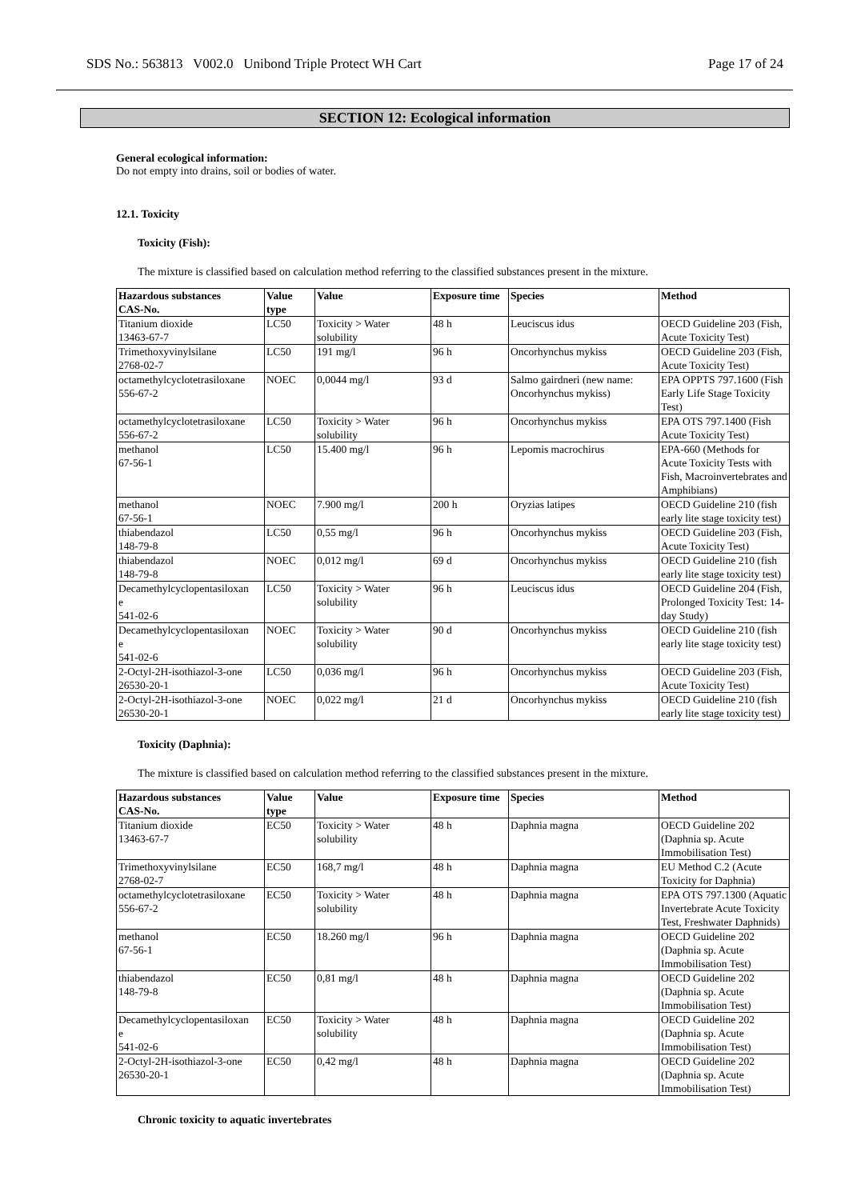SDS No.: 563813 V002.0 Unibond Triple Protect WH Cart Page 17 of 24
SECTION 12: Ecological information
General ecological information:
Do not empty into drains, soil or bodies of water.
12.1. Toxicity
Toxicity (Fish):
The mixture is classified based on calculation method referring to the classified substances present in the mixture.
| Hazardous substances CAS-No. | Value type | Value | Exposure time | Species | Method |
| --- | --- | --- | --- | --- | --- |
| Titanium dioxide 13463-67-7 | LC50 | Toxicity > Water solubility | 48 h | Leuciscus idus | OECD Guideline 203 (Fish, Acute Toxicity Test) |
| Trimethoxyvinylsilane 2768-02-7 | LC50 | 191 mg/l | 96 h | Oncorhynchus mykiss | OECD Guideline 203 (Fish, Acute Toxicity Test) |
| octamethylcyclotetrasiloxane 556-67-2 | NOEC | 0,0044 mg/l | 93 d | Salmo gairdneri (new name: Oncorhynchus mykiss) | EPA OPPTS 797.1600 (Fish Early Life Stage Toxicity Test) |
| octamethylcyclotetrasiloxane 556-67-2 | LC50 | Toxicity > Water solubility | 96 h | Oncorhynchus mykiss | EPA OTS 797.1400 (Fish Acute Toxicity Test) |
| methanol 67-56-1 | LC50 | 15.400 mg/l | 96 h | Lepomis macrochirus | EPA-660 (Methods for Acute Toxicity Tests with Fish, Macroinvertebrates and Amphibians) |
| methanol 67-56-1 | NOEC | 7.900 mg/l | 200 h | Oryzias latipes | OECD Guideline 210 (fish early lite stage toxicity test) |
| thiabendazol 148-79-8 | LC50 | 0,55 mg/l | 96 h | Oncorhynchus mykiss | OECD Guideline 203 (Fish, Acute Toxicity Test) |
| thiabendazol 148-79-8 | NOEC | 0,012 mg/l | 69 d | Oncorhynchus mykiss | OECD Guideline 210 (fish early lite stage toxicity test) |
| Decamethylcyclopentasiloxan e 541-02-6 | LC50 | Toxicity > Water solubility | 96 h | Leuciscus idus | OECD Guideline 204 (Fish, Prolonged Toxicity Test: 14-day Study) |
| Decamethylcyclopentasiloxan e 541-02-6 | NOEC | Toxicity > Water solubility | 90 d | Oncorhynchus mykiss | OECD Guideline 210 (fish early lite stage toxicity test) |
| 2-Octyl-2H-isothiazol-3-one 26530-20-1 | LC50 | 0,036 mg/l | 96 h | Oncorhynchus mykiss | OECD Guideline 203 (Fish, Acute Toxicity Test) |
| 2-Octyl-2H-isothiazol-3-one 26530-20-1 | NOEC | 0,022 mg/l | 21 d | Oncorhynchus mykiss | OECD Guideline 210 (fish early lite stage toxicity test) |
Toxicity (Daphnia):
The mixture is classified based on calculation method referring to the classified substances present in the mixture.
| Hazardous substances CAS-No. | Value type | Value | Exposure time | Species | Method |
| --- | --- | --- | --- | --- | --- |
| Titanium dioxide 13463-67-7 | EC50 | Toxicity > Water solubility | 48 h | Daphnia magna | OECD Guideline 202 (Daphnia sp. Acute Immobilisation Test) |
| Trimethoxyvinylsilane 2768-02-7 | EC50 | 168,7 mg/l | 48 h | Daphnia magna | EU Method C.2 (Acute Toxicity for Daphnia) |
| octamethylcyclotetrasiloxane 556-67-2 | EC50 | Toxicity > Water solubility | 48 h | Daphnia magna | EPA OTS 797.1300 (Aquatic Invertebrate Acute Toxicity Test, Freshwater Daphnids) |
| methanol 67-56-1 | EC50 | 18.260 mg/l | 96 h | Daphnia magna | OECD Guideline 202 (Daphnia sp. Acute Immobilisation Test) |
| thiabendazol 148-79-8 | EC50 | 0,81 mg/l | 48 h | Daphnia magna | OECD Guideline 202 (Daphnia sp. Acute Immobilisation Test) |
| Decamethylcyclopentasiloxan e 541-02-6 | EC50 | Toxicity > Water solubility | 48 h | Daphnia magna | OECD Guideline 202 (Daphnia sp. Acute Immobilisation Test) |
| 2-Octyl-2H-isothiazol-3-one 26530-20-1 | EC50 | 0,42 mg/l | 48 h | Daphnia magna | OECD Guideline 202 (Daphnia sp. Acute Immobilisation Test) |
Chronic toxicity to aquatic invertebrates